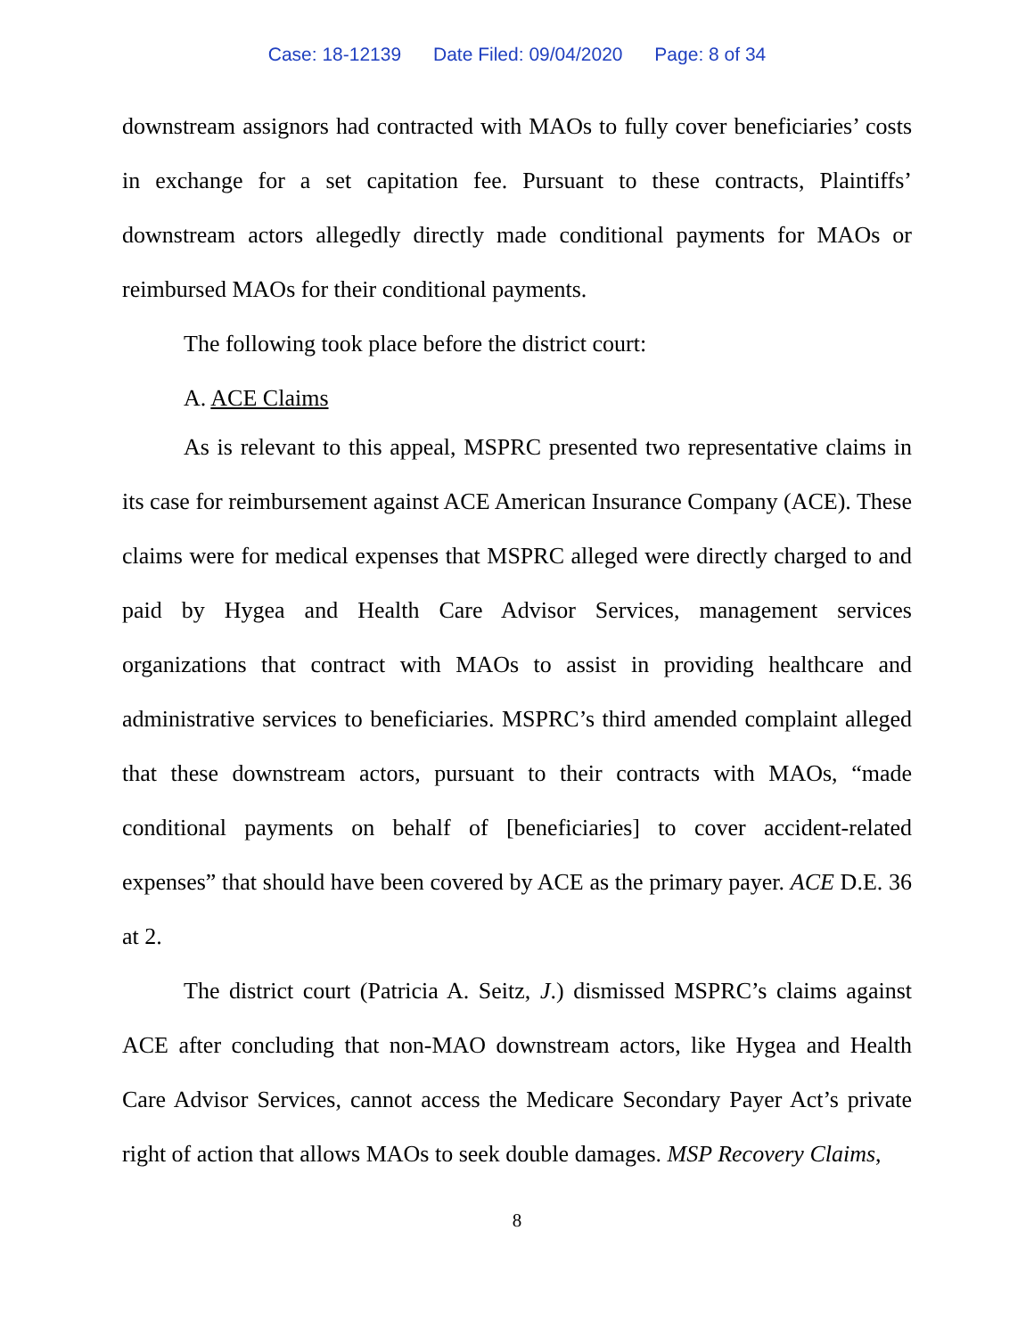Case: 18-12139 Date Filed: 09/04/2020 Page: 8 of 34
downstream assignors had contracted with MAOs to fully cover beneficiaries’ costs in exchange for a set capitation fee. Pursuant to these contracts, Plaintiffs’ downstream actors allegedly directly made conditional payments for MAOs or reimbursed MAOs for their conditional payments.
The following took place before the district court:
A. ACE Claims
As is relevant to this appeal, MSPRC presented two representative claims in its case for reimbursement against ACE American Insurance Company (ACE). These claims were for medical expenses that MSPRC alleged were directly charged to and paid by Hygea and Health Care Advisor Services, management services organizations that contract with MAOs to assist in providing healthcare and administrative services to beneficiaries. MSPRC’s third amended complaint alleged that these downstream actors, pursuant to their contracts with MAOs, “made conditional payments on behalf of [beneficiaries] to cover accident-related expenses” that should have been covered by ACE as the primary payer. ACE D.E. 36 at 2.
The district court (Patricia A. Seitz, J.) dismissed MSPRC’s claims against ACE after concluding that non-MAO downstream actors, like Hygea and Health Care Advisor Services, cannot access the Medicare Secondary Payer Act’s private right of action that allows MAOs to seek double damages. MSP Recovery Claims,
8